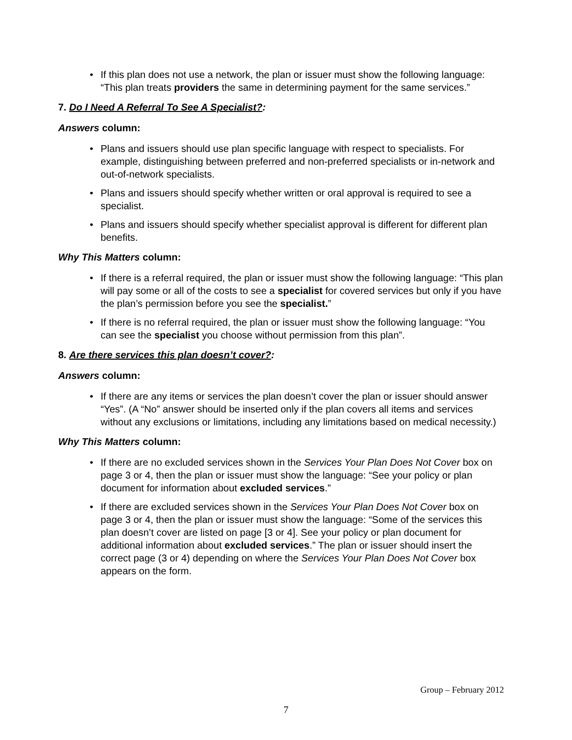• If this plan does not use a network, the plan or issuer must show the following language: “This plan treats providers the same in determining payment for the same services.”
7. Do I Need A Referral To See A Specialist?:
Answers column:
• Plans and issuers should use plan specific language with respect to specialists. For example, distinguishing between preferred and non-preferred specialists or in-network and out-of-network specialists.
• Plans and issuers should specify whether written or oral approval is required to see a specialist.
• Plans and issuers should specify whether specialist approval is different for different plan benefits.
Why This Matters column:
• If there is a referral required, the plan or issuer must show the following language: “This plan will pay some or all of the costs to see a specialist for covered services but only if you have the plan’s permission before you see the specialist.”
• If there is no referral required, the plan or issuer must show the following language: “You can see the specialist you choose without permission from this plan”.
8. Are there services this plan doesn’t cover?:
Answers column:
• If there are any items or services the plan doesn’t cover the plan or issuer should answer “Yes”. (A “No” answer should be inserted only if the plan covers all items and services without any exclusions or limitations, including any limitations based on medical necessity.)
Why This Matters column:
• If there are no excluded services shown in the Services Your Plan Does Not Cover box on page 3 or 4, then the plan or issuer must show the language: “See your policy or plan document for information about excluded services.”
• If there are excluded services shown in the Services Your Plan Does Not Cover box on page 3 or 4, then the plan or issuer must show the language: “Some of the services this plan doesn’t cover are listed on page [3 or 4]. See your policy or plan document for additional information about excluded services.” The plan or issuer should insert the correct page (3 or 4) depending on where the Services Your Plan Does Not Cover box appears on the form.
Group – February 2012
7